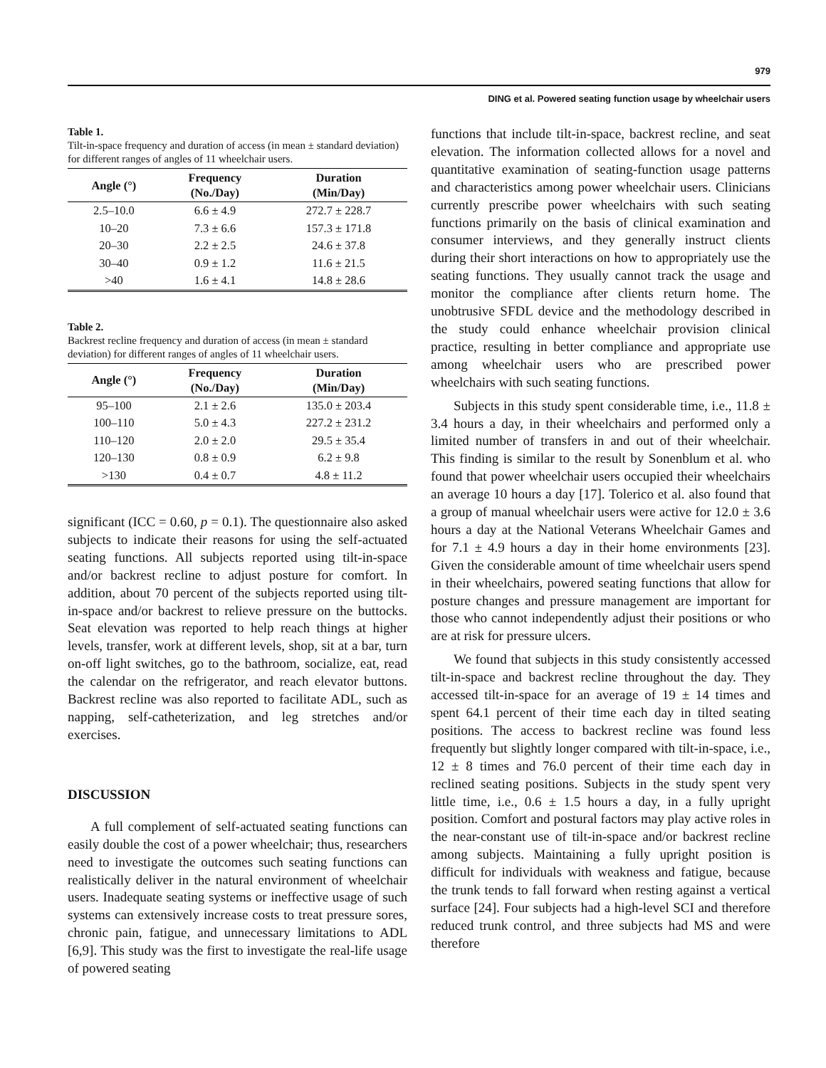979
DING et al. Powered seating function usage by wheelchair users
Table 1.
Tilt-in-space frequency and duration of access (in mean ± standard deviation) for different ranges of angles of 11 wheelchair users.
| Angle (°) | Frequency (No./Day) | Duration (Min/Day) |
| --- | --- | --- |
| 2.5–10.0 | 6.6 ± 4.9 | 272.7 ± 228.7 |
| 10–20 | 7.3 ± 6.6 | 157.3 ± 171.8 |
| 20–30 | 2.2 ± 2.5 | 24.6 ± 37.8 |
| 30–40 | 0.9 ± 1.2 | 11.6 ± 21.5 |
| >40 | 1.6 ± 4.1 | 14.8 ± 28.6 |
Table 2.
Backrest recline frequency and duration of access (in mean ± standard deviation) for different ranges of angles of 11 wheelchair users.
| Angle (°) | Frequency (No./Day) | Duration (Min/Day) |
| --- | --- | --- |
| 95–100 | 2.1 ± 2.6 | 135.0 ± 203.4 |
| 100–110 | 5.0 ± 4.3 | 227.2 ± 231.2 |
| 110–120 | 2.0 ± 2.0 | 29.5 ± 35.4 |
| 120–130 | 0.8 ± 0.9 | 6.2 ± 9.8 |
| >130 | 0.4 ± 0.7 | 4.8 ± 11.2 |
significant (ICC = 0.60, p = 0.1). The questionnaire also asked subjects to indicate their reasons for using the self-actuated seating functions. All subjects reported using tilt-in-space and/or backrest recline to adjust posture for comfort. In addition, about 70 percent of the subjects reported using tilt-in-space and/or backrest to relieve pressure on the buttocks. Seat elevation was reported to help reach things at higher levels, transfer, work at different levels, shop, sit at a bar, turn on-off light switches, go to the bathroom, socialize, eat, read the calendar on the refrigerator, and reach elevator buttons. Backrest recline was also reported to facilitate ADL, such as napping, self-catheterization, and leg stretches and/or exercises.
DISCUSSION
A full complement of self-actuated seating functions can easily double the cost of a power wheelchair; thus, researchers need to investigate the outcomes such seating functions can realistically deliver in the natural environment of wheelchair users. Inadequate seating systems or ineffective usage of such systems can extensively increase costs to treat pressure sores, chronic pain, fatigue, and unnecessary limitations to ADL [6,9]. This study was the first to investigate the real-life usage of powered seating
functions that include tilt-in-space, backrest recline, and seat elevation. The information collected allows for a novel and quantitative examination of seating-function usage patterns and characteristics among power wheelchair users. Clinicians currently prescribe power wheelchairs with such seating functions primarily on the basis of clinical examination and consumer interviews, and they generally instruct clients during their short interactions on how to appropriately use the seating functions. They usually cannot track the usage and monitor the compliance after clients return home. The unobtrusive SFDL device and the methodology described in the study could enhance wheelchair provision clinical practice, resulting in better compliance and appropriate use among wheelchair users who are prescribed power wheelchairs with such seating functions.
Subjects in this study spent considerable time, i.e., 11.8 ± 3.4 hours a day, in their wheelchairs and performed only a limited number of transfers in and out of their wheelchair. This finding is similar to the result by Sonenblum et al. who found that power wheelchair users occupied their wheelchairs an average 10 hours a day [17]. Tolerico et al. also found that a group of manual wheelchair users were active for 12.0 ± 3.6 hours a day at the National Veterans Wheelchair Games and for 7.1 ± 4.9 hours a day in their home environments [23]. Given the considerable amount of time wheelchair users spend in their wheelchairs, powered seating functions that allow for posture changes and pressure management are important for those who cannot independently adjust their positions or who are at risk for pressure ulcers.
We found that subjects in this study consistently accessed tilt-in-space and backrest recline throughout the day. They accessed tilt-in-space for an average of 19 ± 14 times and spent 64.1 percent of their time each day in tilted seating positions. The access to backrest recline was found less frequently but slightly longer compared with tilt-in-space, i.e., 12 ± 8 times and 76.0 percent of their time each day in reclined seating positions. Subjects in the study spent very little time, i.e., 0.6 ± 1.5 hours a day, in a fully upright position. Comfort and postural factors may play active roles in the near-constant use of tilt-in-space and/or backrest recline among subjects. Maintaining a fully upright position is difficult for individuals with weakness and fatigue, because the trunk tends to fall forward when resting against a vertical surface [24]. Four subjects had a high-level SCI and therefore reduced trunk control, and three subjects had MS and were therefore